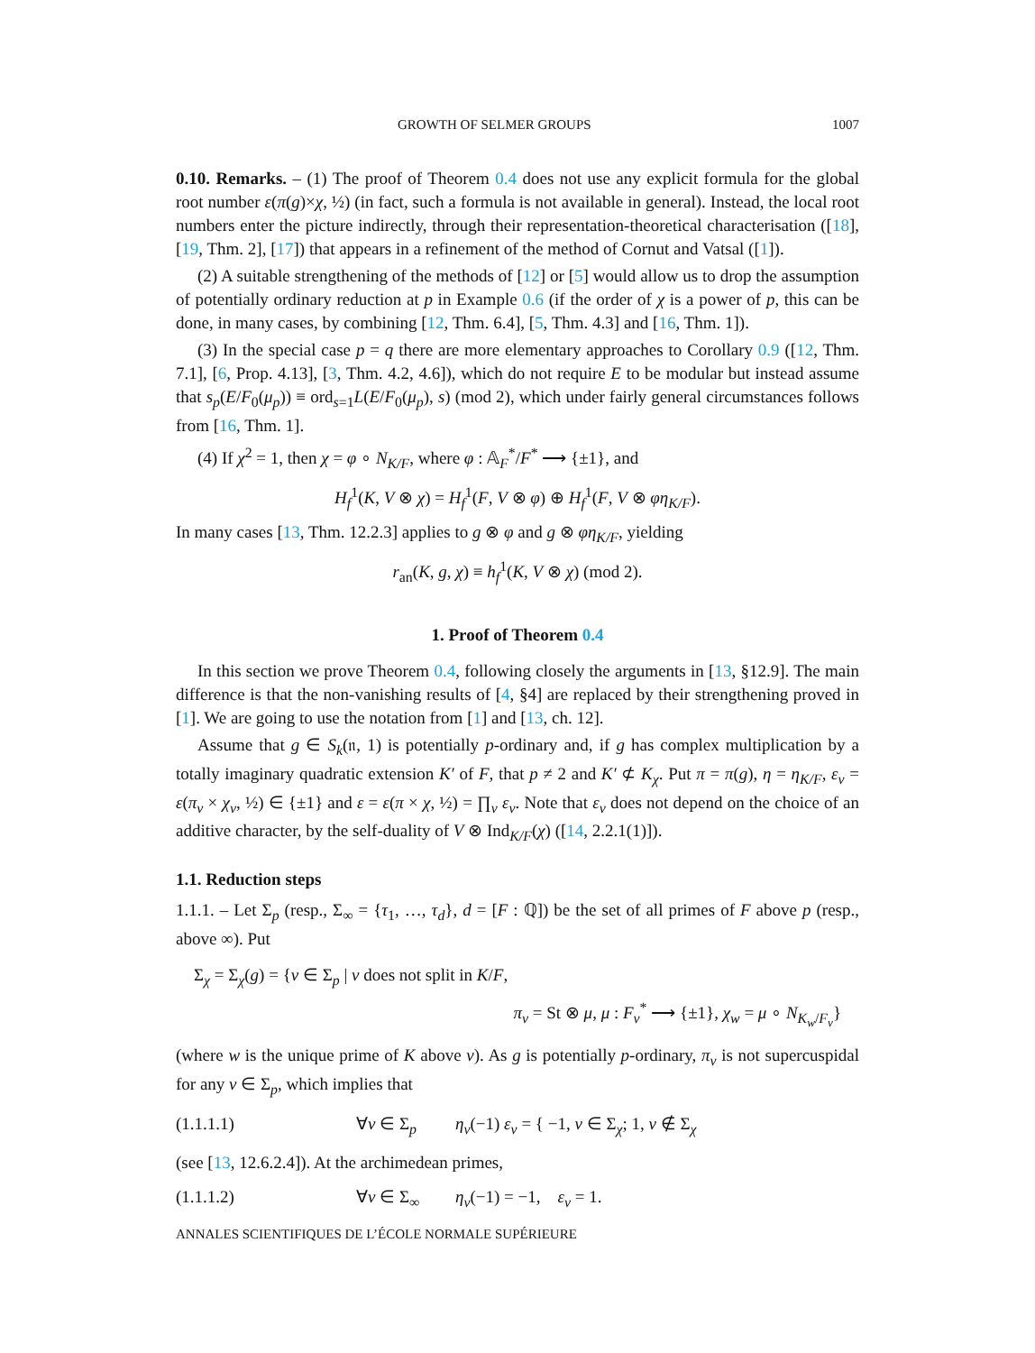GROWTH OF SELMER GROUPS 1007
0.10. Remarks. – (1) The proof of Theorem 0.4 does not use any explicit formula for the global root number ε(π(g)×χ, ½) (in fact, such a formula is not available in general). Instead, the local root numbers enter the picture indirectly, through their representation-theoretical characterisation ([18], [19, Thm. 2], [17]) that appears in a refinement of the method of Cornut and Vatsal ([1]).
(2) A suitable strengthening of the methods of [12] or [5] would allow us to drop the assumption of potentially ordinary reduction at p in Example 0.6 (if the order of χ is a power of p, this can be done, in many cases, by combining [12, Thm. 6.4], [5, Thm. 4.3] and [16, Thm. 1]).
(3) In the special case p = q there are more elementary approaches to Corollary 0.9 ([12, Thm. 7.1], [6, Prop. 4.13], [3, Thm. 4.2, 4.6]), which do not require E to be modular but instead assume that s<sub>p</sub>(E/F<sub>0</sub>(μ<sub>p</sub>)) ≡ ord<sub>s=1</sub>L(E/F<sub>0</sub>(μ<sub>p</sub>), s) (mod 2), which under fairly general circumstances follows from [16, Thm. 1].
(4) If χ<sup>2</sup> = 1, then χ = φ ∘ N<sub>K/F</sub>, where φ : 𝔸<sub>F</sub><sup>*</sup>/F<sup>*</sup> ⟶ {±1}, and
H<sub>f</sub><sup>1</sup>(K, V ⊗ χ) = H<sub>f</sub><sup>1</sup>(F, V ⊗ φ) ⊕ H<sub>f</sub><sup>1</sup>(F, V ⊗ φη<sub>K/F</sub>).
In many cases [13, Thm. 12.2.3] applies to g ⊗ φ and g ⊗ φη<sub>K/F</sub>, yielding
r<sub>an</sub>(K, g, χ) ≡ h<sub>f</sub><sup>1</sup>(K, V ⊗ χ) (mod 2).
1. Proof of Theorem 0.4
In this section we prove Theorem 0.4, following closely the arguments in [13, §12.9]. The main difference is that the non-vanishing results of [4, §4] are replaced by their strengthening proved in [1]. We are going to use the notation from [1] and [13, ch. 12].
Assume that g ∈ S<sub>k</sub>(𝔫, 1) is potentially p-ordinary and, if g has complex multiplication by a totally imaginary quadratic extension K′ of F, that p ≠ 2 and K′ ⊄ K<sub>χ</sub>. Put π = π(g), η = η<sub>K/F</sub>, ε<sub>v</sub> = ε(π<sub>v</sub> × χ<sub>v</sub>, ½) ∈ {±1} and ε = ε(π × χ, ½) = ∏<sub>v</sub> ε<sub>v</sub>. Note that ε<sub>v</sub> does not depend on the choice of an additive character, by the self-duality of V ⊗ Ind<sub>K/F</sub>(χ) ([14, 2.2.1(1)]).
1.1. Reduction steps
1.1.1. – Let Σ<sub>p</sub> (resp., Σ<sub>∞</sub> = {τ<sub>1</sub>, …, τ<sub>d</sub>}, d = [F : ℚ]) be the set of all primes of F above p (resp., above ∞). Put
Σ<sub>χ</sub> = Σ<sub>χ</sub>(g) = {v ∈ Σ<sub>p</sub> | v does not split in K/F,
π<sub>v</sub> = St ⊗ μ, μ : F<sub>v</sub><sup>*</sup> ⟶ {±1}, χ<sub>w</sub> = μ ∘ N<sub>K<sub>w</sub>/F<sub>v</sub></sub>}
(where w is the unique prime of K above v). As g is potentially p-ordinary, π<sub>v</sub> is not supercuspidal for any v ∈ Σ<sub>p</sub>, which implies that
(1.1.1.1) ∀v ∈ Σ<sub>p</sub> η<sub>v</sub>(−1) ε<sub>v</sub> = { −1, v ∈ Σ<sub>χ</sub>; 1, v ∉ Σ<sub>χ</sub>
(see [13, 12.6.2.4]). At the archimedean primes,
(1.1.1.2) ∀v ∈ Σ<sub>∞</sub> η<sub>v</sub>(−1) = −1, ε<sub>v</sub> = 1.
ANNALES SCIENTIFIQUES DE L’ÉCOLE NORMALE SUPÉRIEURE